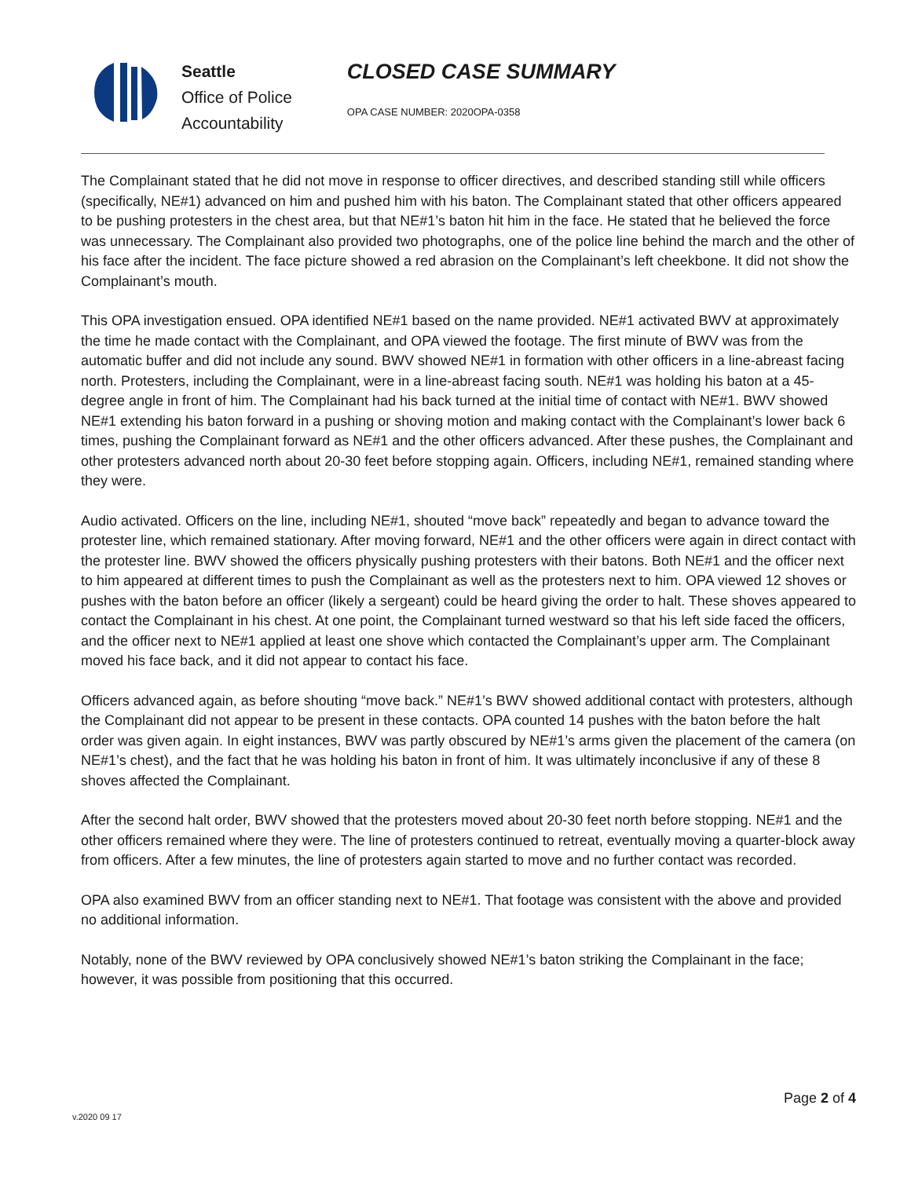Seattle
Office of Police
Accountability
CLOSED CASE SUMMARY
OPA CASE NUMBER: 2020OPA-0358
The Complainant stated that he did not move in response to officer directives, and described standing still while officers (specifically, NE#1) advanced on him and pushed him with his baton. The Complainant stated that other officers appeared to be pushing protesters in the chest area, but that NE#1’s baton hit him in the face. He stated that he believed the force was unnecessary. The Complainant also provided two photographs, one of the police line behind the march and the other of his face after the incident. The face picture showed a red abrasion on the Complainant’s left cheekbone. It did not show the Complainant’s mouth.
This OPA investigation ensued. OPA identified NE#1 based on the name provided. NE#1 activated BWV at approximately the time he made contact with the Complainant, and OPA viewed the footage. The first minute of BWV was from the automatic buffer and did not include any sound. BWV showed NE#1 in formation with other officers in a line-abreast facing north. Protesters, including the Complainant, were in a line-abreast facing south. NE#1 was holding his baton at a 45-degree angle in front of him. The Complainant had his back turned at the initial time of contact with NE#1. BWV showed NE#1 extending his baton forward in a pushing or shoving motion and making contact with the Complainant’s lower back 6 times, pushing the Complainant forward as NE#1 and the other officers advanced. After these pushes, the Complainant and other protesters advanced north about 20-30 feet before stopping again. Officers, including NE#1, remained standing where they were.
Audio activated. Officers on the line, including NE#1, shouted “move back” repeatedly and began to advance toward the protester line, which remained stationary. After moving forward, NE#1 and the other officers were again in direct contact with the protester line. BWV showed the officers physically pushing protesters with their batons. Both NE#1 and the officer next to him appeared at different times to push the Complainant as well as the protesters next to him. OPA viewed 12 shoves or pushes with the baton before an officer (likely a sergeant) could be heard giving the order to halt. These shoves appeared to contact the Complainant in his chest. At one point, the Complainant turned westward so that his left side faced the officers, and the officer next to NE#1 applied at least one shove which contacted the Complainant’s upper arm. The Complainant moved his face back, and it did not appear to contact his face.
Officers advanced again, as before shouting “move back.” NE#1’s BWV showed additional contact with protesters, although the Complainant did not appear to be present in these contacts. OPA counted 14 pushes with the baton before the halt order was given again. In eight instances, BWV was partly obscured by NE#1’s arms given the placement of the camera (on NE#1’s chest), and the fact that he was holding his baton in front of him. It was ultimately inconclusive if any of these 8 shoves affected the Complainant.
After the second halt order, BWV showed that the protesters moved about 20-30 feet north before stopping. NE#1 and the other officers remained where they were. The line of protesters continued to retreat, eventually moving a quarter-block away from officers. After a few minutes, the line of protesters again started to move and no further contact was recorded.
OPA also examined BWV from an officer standing next to NE#1. That footage was consistent with the above and provided no additional information.
Notably, none of the BWV reviewed by OPA conclusively showed NE#1’s baton striking the Complainant in the face; however, it was possible from positioning that this occurred.
Page 2 of 4
v.2020 09 17